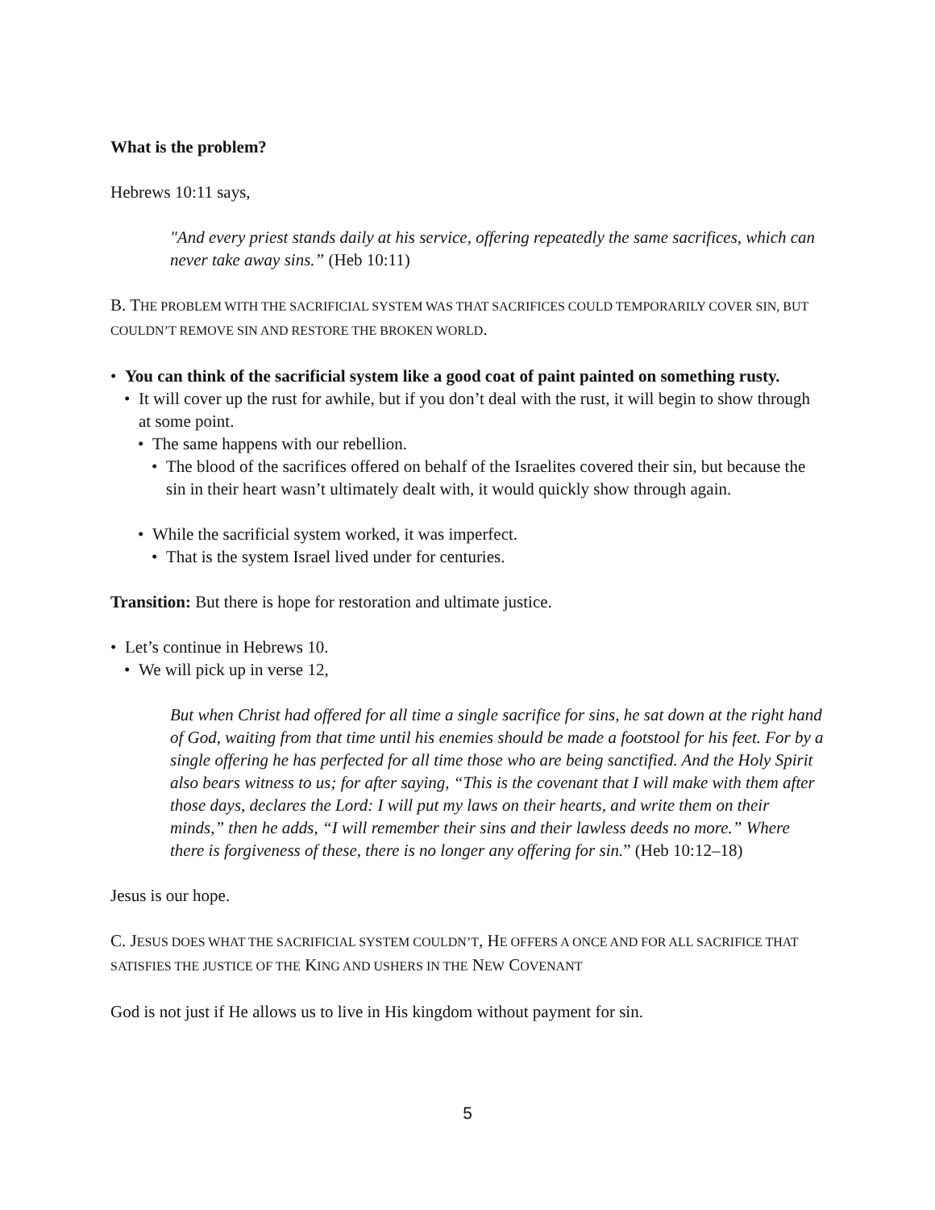What is the problem?
Hebrews 10:11 says,
"And every priest stands daily at his service, offering repeatedly the same sacrifices, which can never take away sins.” (Heb 10:11)
B. THE PROBLEM WITH THE SACRIFICIAL SYSTEM WAS THAT SACRIFICES COULD TEMPORARILY COVER SIN, BUT COULDN’T REMOVE SIN AND RESTORE THE BROKEN WORLD.
You can think of the sacrificial system like a good coat of paint painted on something rusty.
It will cover up the rust for awhile, but if you don’t deal with the rust, it will begin to show through at some point.
The same happens with our rebellion.
The blood of the sacrifices offered on behalf of the Israelites covered their sin, but because the sin in their heart wasn’t ultimately dealt with, it would quickly show through again.
While the sacrificial system worked, it was imperfect.
That is the system Israel lived under for centuries.
Transition: But there is hope for restoration and ultimate justice.
Let’s continue in Hebrews 10.
We will pick up in verse 12,
But when Christ had offered for all time a single sacrifice for sins, he sat down at the right hand of God, waiting from that time until his enemies should be made a footstool for his feet. For by a single offering he has perfected for all time those who are being sanctified. And the Holy Spirit also bears witness to us; for after saying, “This is the covenant that I will make with them after those days, declares the Lord: I will put my laws on their hearts, and write them on their minds,” then he adds, “I will remember their sins and their lawless deeds no more.” Where there is forgiveness of these, there is no longer any offering for sin.” (Heb 10:12–18)
Jesus is our hope.
C. JESUS DOES WHAT THE SACRIFICIAL SYSTEM COULDN’T, HE OFFERS A ONCE AND FOR ALL SACRIFICE THAT SATISFIES THE JUSTICE OF THE KING AND USHERS IN THE NEW COVENANT
God is not just if He allows us to live in His kingdom without payment for sin.
5